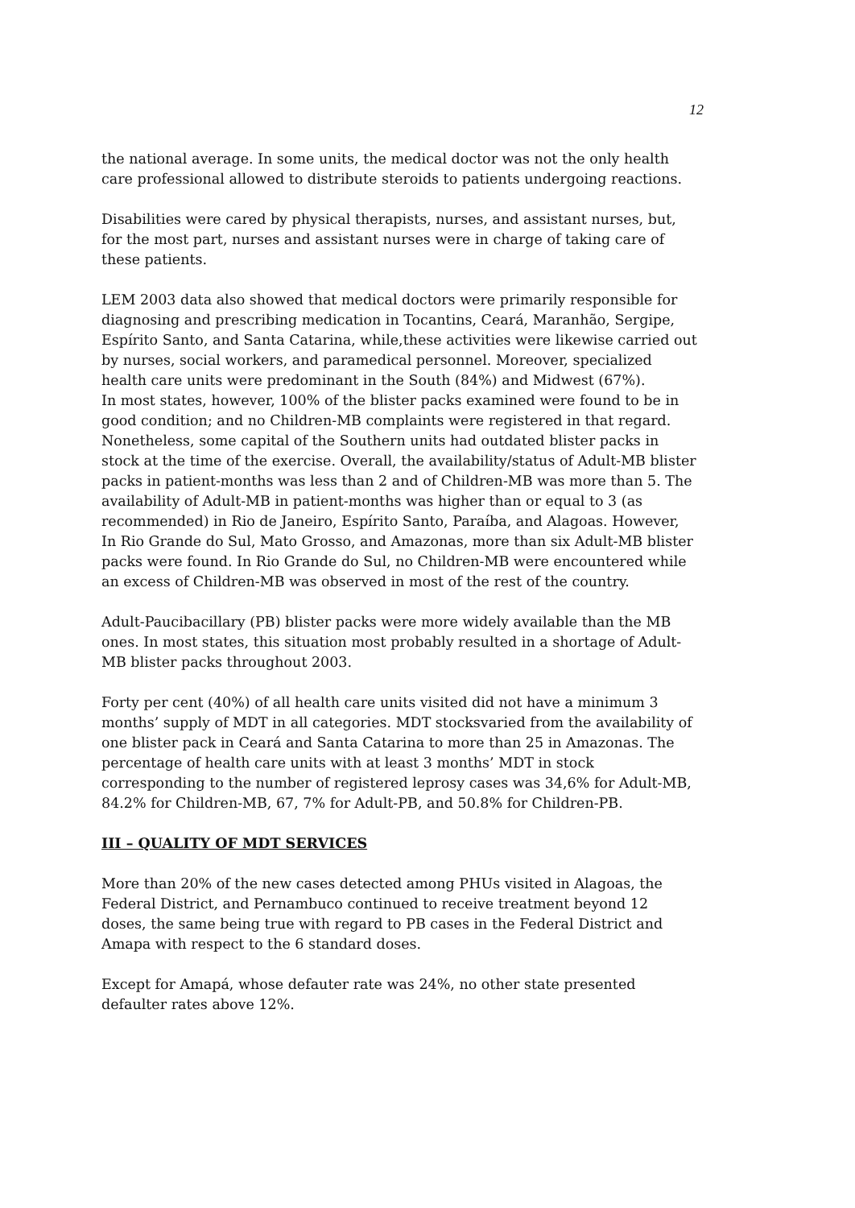12
the national average. In some units, the medical doctor was not the only health care professional allowed to distribute steroids to patients undergoing reactions.
Disabilities were cared by physical therapists, nurses, and assistant nurses, but, for the most part, nurses and assistant nurses were in charge of taking care of these patients.
LEM 2003 data also showed that medical doctors were primarily responsible for diagnosing and prescribing medication in Tocantins, Ceará, Maranhão, Sergipe, Espírito Santo, and Santa Catarina, while,these activities were likewise carried out by nurses, social workers, and paramedical personnel. Moreover, specialized health care units were predominant in the South (84%) and Midwest (67%).
In most states, however, 100% of the blister packs examined were found to be in good condition; and no Children-MB complaints were registered in that regard. Nonetheless, some capital of the Southern units had outdated blister packs in stock at the time of the exercise. Overall, the availability/status of Adult-MB blister packs in patient-months was less than 2 and of Children-MB was more than 5. The availability of Adult-MB in patient-months was higher than or equal to 3 (as recommended) in Rio de Janeiro, Espírito Santo, Paraíba, and Alagoas. However, In Rio Grande do Sul, Mato Grosso, and Amazonas, more than six Adult-MB blister packs were found. In Rio Grande do Sul, no Children-MB were encountered while an excess of Children-MB was observed in most of the rest of the country.
Adult-Paucibacillary (PB) blister packs were more widely available than the MB ones. In most states, this situation most probably resulted in a shortage of Adult-MB blister packs throughout 2003.
Forty per cent (40%) of all health care units visited did not have a minimum 3 months’ supply of MDT in all categories. MDT stocksvaried from the availability of one blister pack in Ceará and Santa Catarina to more than 25 in Amazonas. The percentage of health care units with at least 3 months’ MDT in stock corresponding to the number of registered leprosy cases was 34,6% for Adult-MB, 84.2% for Children-MB, 67, 7% for Adult-PB, and 50.8% for Children-PB.
III – QUALITY OF MDT SERVICES
More than 20% of the new cases detected among PHUs visited in Alagoas, the Federal District, and Pernambuco continued to receive treatment beyond 12 doses, the same being true with regard to PB cases in the Federal District and Amapa with respect to the 6 standard doses.
Except for Amapá, whose defauter rate was 24%, no other state presented defaulter rates above 12%.